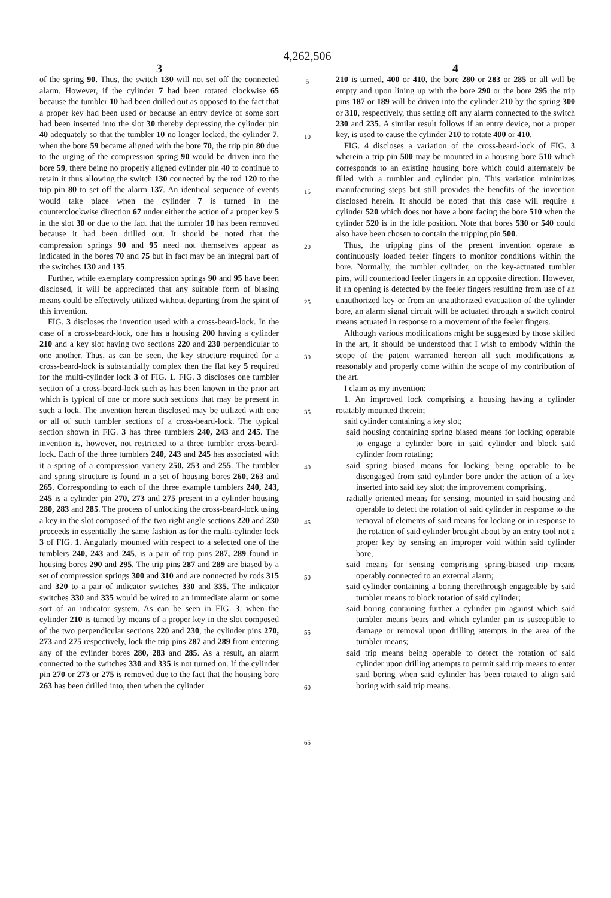4,262,506
3
of the spring 90. Thus, the switch 130 will not set off the connected alarm. However, if the cylinder 7 had been rotated clockwise 65 because the tumbler 10 had been drilled out as opposed to the fact that a proper key had been used or because an entry device of some sort had been inserted into the slot 30 thereby depressing the cylinder pin 40 adequately so that the tumbler 10 no longer locked, the cylinder 7, when the bore 59 became aligned with the bore 70, the trip pin 80 due to the urging of the compression spring 90 would be driven into the bore 59, there being no properly aligned cylinder pin 40 to continue to retain it thus allowing the switch 130 connected by the rod 120 to the trip pin 80 to set off the alarm 137. An identical sequence of events would take place when the cylinder 7 is turned in the counterclockwise direction 67 under either the action of a proper key 5 in the slot 30 or due to the fact that the tumbler 10 has been removed because it had been drilled out. It should be noted that the compression springs 90 and 95 need not themselves appear as indicated in the bores 70 and 75 but in fact may be an integral part of the switches 130 and 135.
Further, while exemplary compression springs 90 and 95 have been disclosed, it will be appreciated that any suitable form of biasing means could be effectively utilized without departing from the spirit of this invention.
FIG. 3 discloses the invention used with a cross-beard-lock. In the case of a cross-beard-lock, one has a housing 200 having a cylinder 210 and a key slot having two sections 220 and 230 perpendicular to one another. Thus, as can be seen, the key structure required for a cross-beard-lock is substantially complex then the flat key 5 required for the multi-cylinder lock 3 of FIG. 1. FIG. 3 discloses one tumbler section of a cross-beard-lock such as has been known in the prior art which is typical of one or more such sections that may be present in such a lock. The invention herein disclosed may be utilized with one or all of such tumbler sections of a cross-beard-lock. The typical section shown in FIG. 3 has three tumblers 240, 243 and 245. The invention is, however, not restricted to a three tumbler cross-beard-lock. Each of the three tumblers 240, 243 and 245 has associated with it a spring of a compression variety 250, 253 and 255. The tumbler and spring structure is found in a set of housing bores 260, 263 and 265. Corresponding to each of the three example tumblers 240, 243, 245 is a cylinder pin 270, 273 and 275 present in a cylinder housing 280, 283 and 285. The process of unlocking the cross-beard-lock using a key in the slot composed of the two right angle sections 220 and 230 proceeds in essentially the same fashion as for the multi-cylinder lock 3 of FIG. 1. Angularly mounted with respect to a selected one of the tumblers 240, 243 and 245, is a pair of trip pins 287, 289 found in housing bores 290 and 295. The trip pins 287 and 289 are biased by a set of compression springs 300 and 310 and are connected by rods 315 and 320 to a pair of indicator switches 330 and 335. The indicator switches 330 and 335 would be wired to an immediate alarm or some sort of an indicator system. As can be seen in FIG. 3, when the cylinder 210 is turned by means of a proper key in the slot composed of the two perpendicular sections 220 and 230, the cylinder pins 270, 273 and 275 respectively, lock the trip pins 287 and 289 from entering any of the cylinder bores 280, 283 and 285. As a result, an alarm connected to the switches 330 and 335 is not turned on. If the cylinder pin 270 or 273 or 275 is removed due to the fact that the housing bore 263 has been drilled into, then when the cylinder
5
10
15
20
25
30
35
40
45
50
55
60
65
4
210 is turned, 400 or 410, the bore 280 or 283 or 285 or all will be empty and upon lining up with the bore 290 or the bore 295 the trip pins 187 or 189 will be driven into the cylinder 210 by the spring 300 or 310, respectively, thus setting off any alarm connected to the switch 230 and 235. A similar result follows if an entry device, not a proper key, is used to cause the cylinder 210 to rotate 400 or 410.
FIG. 4 discloses a variation of the cross-beard-lock of FIG. 3 wherein a trip pin 500 may be mounted in a housing bore 510 which corresponds to an existing housing bore which could alternately be filled with a tumbler and cylinder pin. This variation minimizes manufacturing steps but still provides the benefits of the invention disclosed herein. It should be noted that this case will require a cylinder 520 which does not have a bore facing the bore 510 when the cylinder 520 is in the idle position. Note that bores 530 or 540 could also have been chosen to contain the tripping pin 500.
Thus, the tripping pins of the present invention operate as continuously loaded feeler fingers to monitor conditions within the bore. Normally, the tumbler cylinder, on the key-actuated tumbler pins, will counterload feeler fingers in an opposite direction. However, if an opening is detected by the feeler fingers resulting from use of an unauthorized key or from an unauthorized evacuation of the cylinder bore, an alarm signal circuit will be actuated through a switch control means actuated in response to a movement of the feeler fingers.
Although various modifications might be suggested by those skilled in the art, it should be understood that I wish to embody within the scope of the patent warranted hereon all such modifications as reasonably and properly come within the scope of my contribution of the art.
I claim as my invention:
1. An improved lock comprising a housing having a cylinder rotatably mounted therein;
said cylinder containing a key slot;
said housing containing spring biased means for locking operable to engage a cylinder bore in said cylinder and block said cylinder from rotating;
said spring biased means for locking being operable to be disengaged from said cylinder bore under the action of a key inserted into said key slot; the improvement comprising,
radially oriented means for sensing, mounted in said housing and operable to detect the rotation of said cylinder in response to the removal of elements of said means for locking or in response to the rotation of said cylinder brought about by an entry tool not a proper key by sensing an improper void within said cylinder bore,
said means for sensing comprising spring-biased trip means operably connected to an external alarm;
said cylinder containing a boring therethrough engageable by said tumbler means to block rotation of said cylinder;
said boring containing further a cylinder pin against which said tumbler means bears and which cylinder pin is susceptible to damage or removal upon drilling attempts in the area of the tumbler means;
said trip means being operable to detect the rotation of said cylinder upon drilling attempts to permit said trip means to enter said boring when said cylinder has been rotated to align said boring with said trip means.